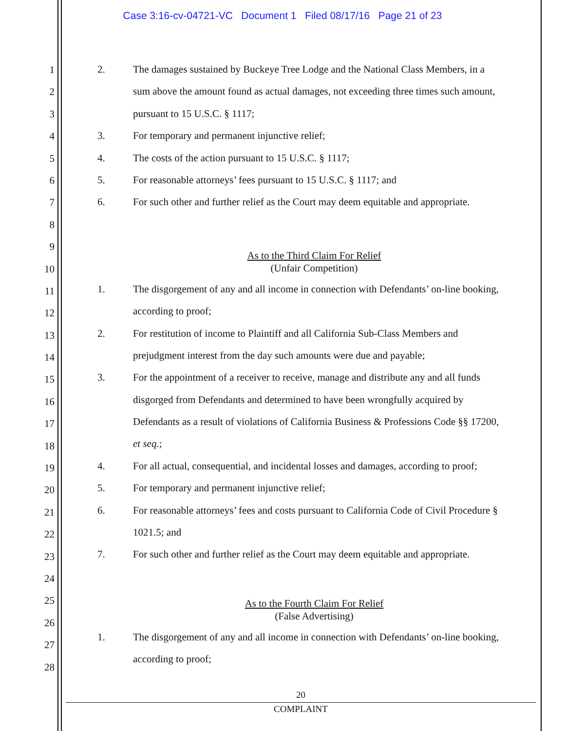Case 3:16-cv-04721-VC Document 1 Filed 08/17/16 Page 21 of 23
1
2
3
4
5
6
7
8
9
10
11
12
13
14
15
16
17
18
19
20
21
22
23
24
25
26
27
28
2. The damages sustained by Buckeye Tree Lodge and the National Class Members, in a
sum above the amount found as actual damages, not exceeding three times such amount,
pursuant to 15 U.S.C. § 1117;
3. For temporary and permanent injunctive relief;
4. The costs of the action pursuant to 15 U.S.C. § 1117;
5. For reasonable attorneys’ fees pursuant to 15 U.S.C. § 1117; and
6. For such other and further relief as the Court may deem equitable and appropriate.
As to the Third Claim For Relief
(Unfair Competition)
1. The disgorgement of any and all income in connection with Defendants’ on-line booking,
according to proof;
2. For restitution of income to Plaintiff and all California Sub-Class Members and
prejudgment interest from the day such amounts were due and payable;
3. For the appointment of a receiver to receive, manage and distribute any and all funds
disgorged from Defendants and determined to have been wrongfully acquired by
Defendants as a result of violations of California Business & Professions Code §§ 17200,
et seq.;
4. For all actual, consequential, and incidental losses and damages, according to proof;
5. For temporary and permanent injunctive relief;
6. For reasonable attorneys’ fees and costs pursuant to California Code of Civil Procedure §
1021.5; and
7. For such other and further relief as the Court may deem equitable and appropriate.
As to the Fourth Claim For Relief
(False Advertising)
1. The disgorgement of any and all income in connection with Defendants’ on-line booking,
according to proof;
20
COMPLAINT